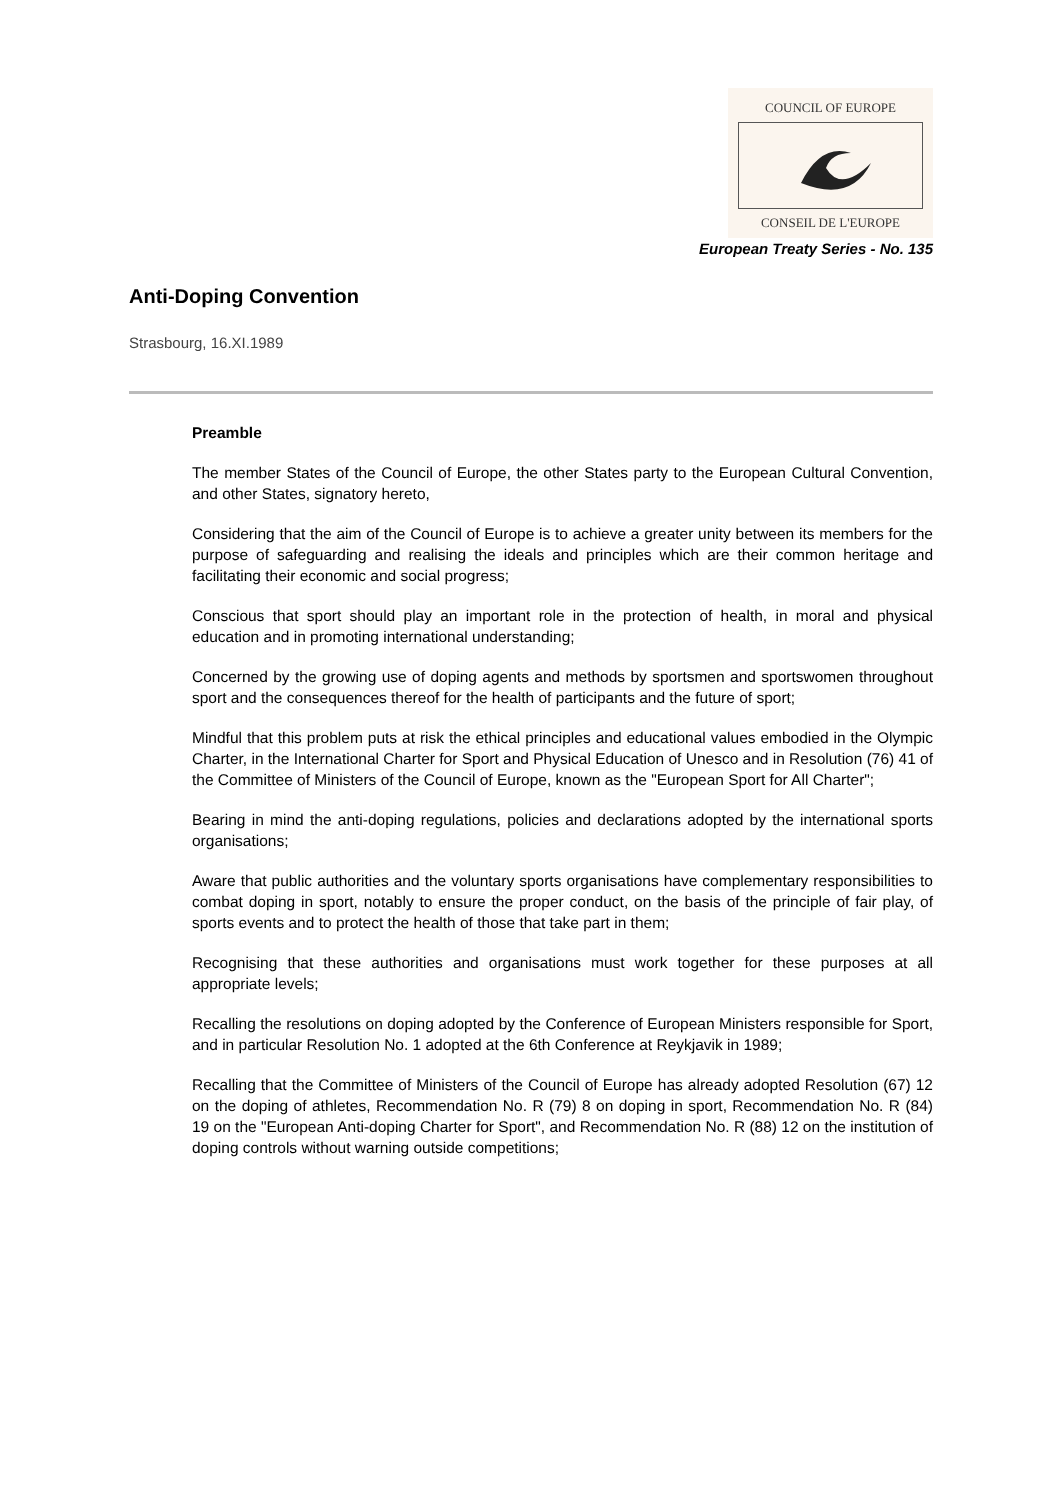COUNCIL OF EUROPE
CONSEIL DE L'EUROPE
European Treaty Series - No. 135
Anti-Doping Convention
Strasbourg, 16.XI.1989
Preamble
The member States of the Council of Europe, the other States party to the European Cultural Convention, and other States, signatory hereto,
Considering that the aim of the Council of Europe is to achieve a greater unity between its members for the purpose of safeguarding and realising the ideals and principles which are their common heritage and facilitating their economic and social progress;
Conscious that sport should play an important role in the protection of health, in moral and physical education and in promoting international understanding;
Concerned by the growing use of doping agents and methods by sportsmen and sportswomen throughout sport and the consequences thereof for the health of participants and the future of sport;
Mindful that this problem puts at risk the ethical principles and educational values embodied in the Olympic Charter, in the International Charter for Sport and Physical Education of Unesco and in Resolution (76) 41 of the Committee of Ministers of the Council of Europe, known as the "European Sport for All Charter";
Bearing in mind the anti-doping regulations, policies and declarations adopted by the international sports organisations;
Aware that public authorities and the voluntary sports organisations have complementary responsibilities to combat doping in sport, notably to ensure the proper conduct, on the basis of the principle of fair play, of sports events and to protect the health of those that take part in them;
Recognising that these authorities and organisations must work together for these purposes at all appropriate levels;
Recalling the resolutions on doping adopted by the Conference of European Ministers responsible for Sport, and in particular Resolution No. 1 adopted at the 6th Conference at Reykjavik in 1989;
Recalling that the Committee of Ministers of the Council of Europe has already adopted Resolution (67) 12 on the doping of athletes, Recommendation No. R (79) 8 on doping in sport, Recommendation No. R (84) 19 on the "European Anti-doping Charter for Sport", and Recommendation No. R (88) 12 on the institution of doping controls without warning outside competitions;